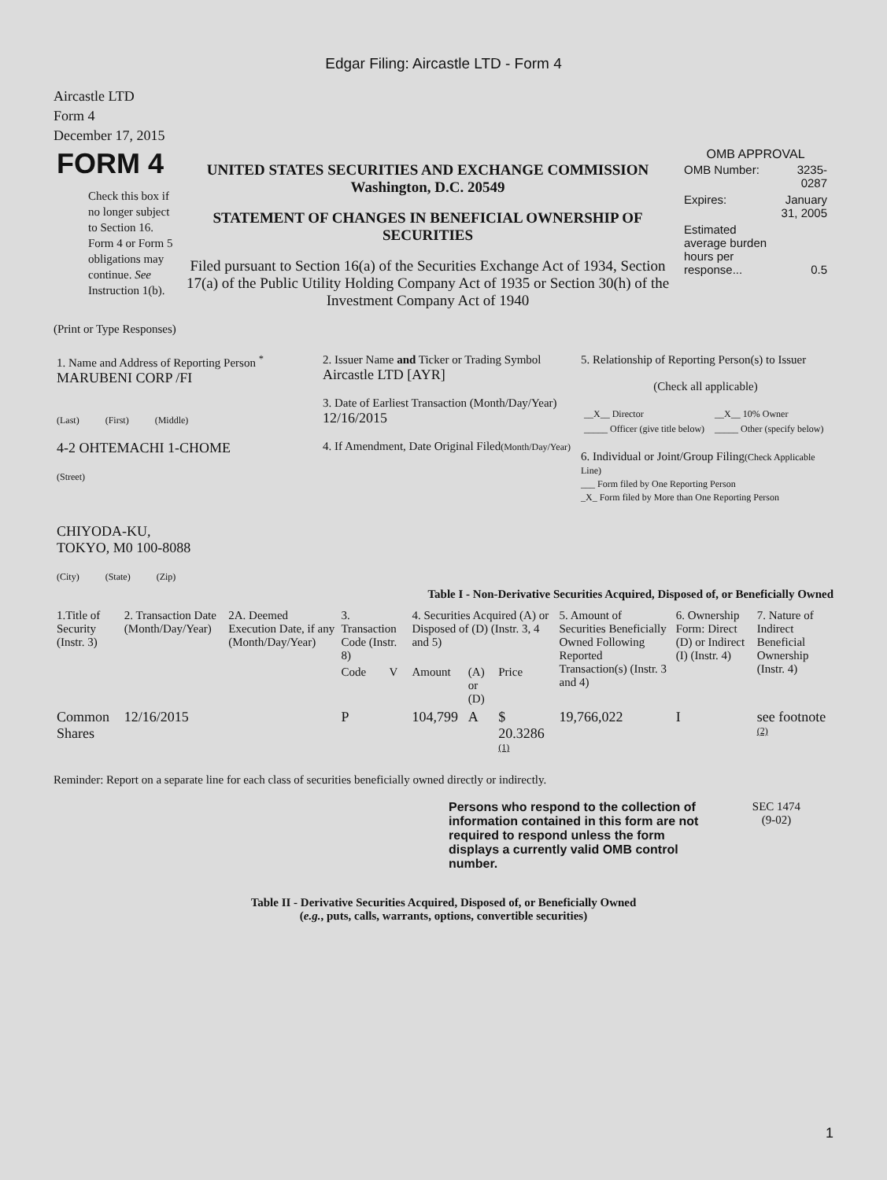Edgar Filing: Aircastle LTD - Form 4
Aircastle LTD
Form 4
December 17, 2015
| FORM 4 Check this box if no longer subject to Section 16. Form 4 or Form 5 obligations may continue. See Instruction 1(b). | UNITED STATES SECURITIES AND EXCHANGE COMMISSION Washington, D.C. 20549 STATEMENT OF CHANGES IN BENEFICIAL OWNERSHIP OF SECURITIES Filed pursuant to Section 16(a) of the Securities Exchange Act of 1934, Section 17(a) of the Public Utility Holding Company Act of 1935 or Section 30(h) of the Investment Company Act of 1940 | OMB APPROVAL / OMB Number: / 3235-0287 / / Expires: / January 31, 2005 / / Estimated average burden hours per response... / 0.5 / |
(Print or Type Responses)
| 1. Name and Address of Reporting Person <sup>*</sup> MARUBENI CORP /FI (Last) (First) (Middle) 4-2 OHTEMACHI 1-CHOME (Street) CHIYODA-KU, TOKYO, M0 100-8088 (City) (State) (Zip) | 2. Issuer Name and Ticker or Trading Symbol Aircastle LTD [AYR] 3. Date of Earliest Transaction (Month/Day/Year) 12/16/2015 4. If Amendment, Date Original Filed (Month/Day/Year) | 5. Relationship of Reporting Person(s) to Issuer (Check all applicable) / __X__ Director / __X__ 10% Owner / / _____ Officer (give title below) / _____ Other (specify below) / 6. Individual or Joint/Group Filing (Check Applicable Line) ___ Form filed by One Reporting Person _X_ Form filed by More than One Reporting Person |
Table I - Non-Derivative Securities Acquired, Disposed of, or Beneficially Owned
| 1.Title of Security (Instr. 3) | 2. Transaction Date (Month/Day/Year) | 2A. Deemed Execution Date, if any (Month/Day/Year) | 3. Transaction Code (Instr. 8) | | 4. Securities Acquired (A) or Disposed of (D) (Instr. 3, 4 and 5) | | | 5. Amount of Securities Beneficially Owned Following Reported Transaction(s) (Instr. 3 and 4) | 6. Ownership Form: Direct (D) or Indirect (I) (Instr. 4) | 7. Nature of Indirect Beneficial Ownership (Instr. 4) |
| --- | --- | --- | --- | --- | --- | --- | --- | --- | --- | --- |
| | | | Code | V | Amount | (A) or (D) | Price | | | |
| Common Shares | 12/16/2015 | | P | | 104,799 | A | $ 20.3286 <sup>(1)</sup> | 19,766,022 | I | see footnote <sup>(2)</sup> |
Reminder: Report on a separate line for each class of securities beneficially owned directly or indirectly.
| | Persons who respond to the collection of information contained in this form are not required to respond unless the form displays a currently valid OMB control number. | SEC 1474 (9-02) |
Table II - Derivative Securities Acquired, Disposed of, or Beneficially Owned
(e.g., puts, calls, warrants, options, convertible securities)
1